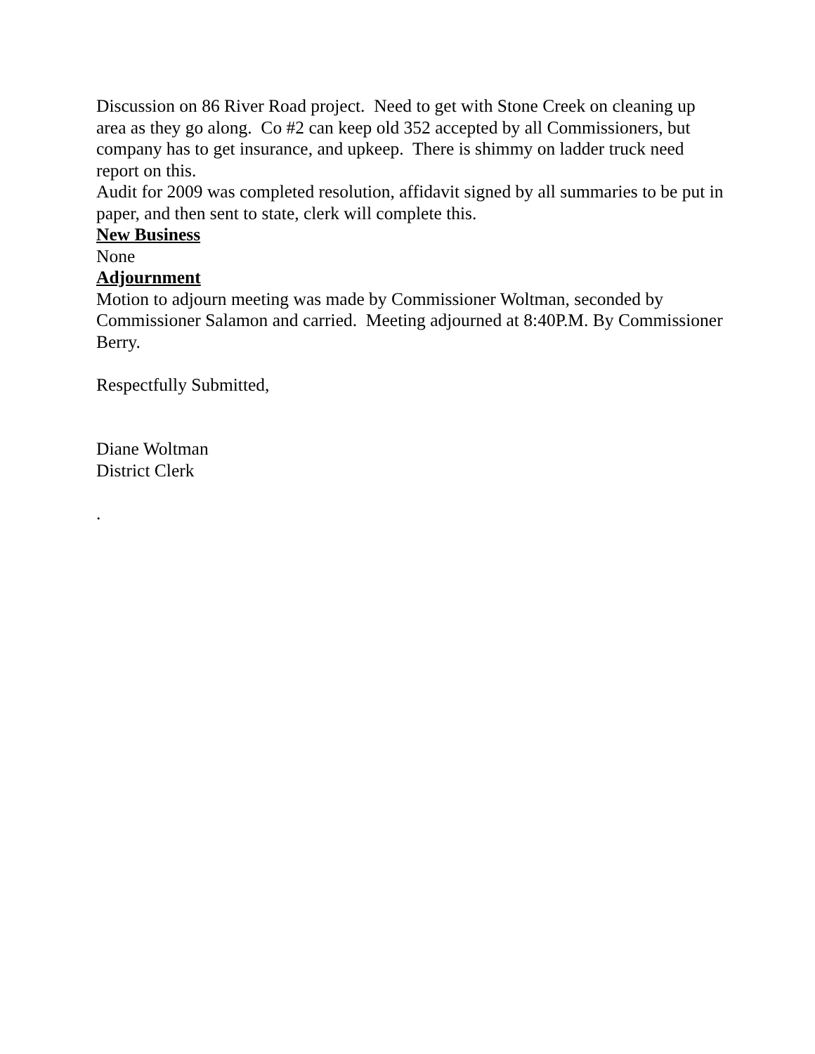Discussion on 86 River Road project. Need to get with Stone Creek on cleaning up area as they go along. Co #2 can keep old 352 accepted by all Commissioners, but company has to get insurance, and upkeep. There is shimmy on ladder truck need report on this.
Audit for 2009 was completed resolution, affidavit signed by all summaries to be put in paper, and then sent to state, clerk will complete this.
New Business
None
Adjournment
Motion to adjourn meeting was made by Commissioner Woltman, seconded by Commissioner Salamon and carried. Meeting adjourned at 8:40P.M. By Commissioner Berry.
Respectfully Submitted,
Diane Woltman
District Clerk
.